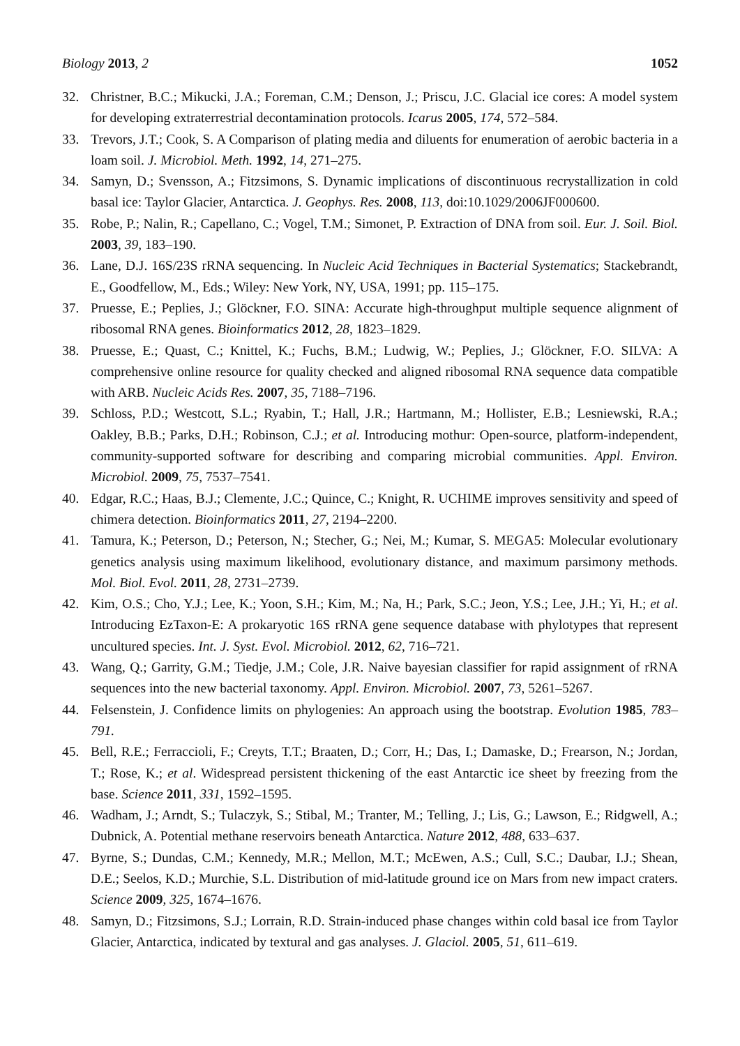Biology 2013, 2 1052
32. Christner, B.C.; Mikucki, J.A.; Foreman, C.M.; Denson, J.; Priscu, J.C. Glacial ice cores: A model system for developing extraterrestrial decontamination protocols. Icarus 2005, 174, 572–584.
33. Trevors, J.T.; Cook, S. A Comparison of plating media and diluents for enumeration of aerobic bacteria in a loam soil. J. Microbiol. Meth. 1992, 14, 271–275.
34. Samyn, D.; Svensson, A.; Fitzsimons, S. Dynamic implications of discontinuous recrystallization in cold basal ice: Taylor Glacier, Antarctica. J. Geophys. Res. 2008, 113, doi:10.1029/2006JF000600.
35. Robe, P.; Nalin, R.; Capellano, C.; Vogel, T.M.; Simonet, P. Extraction of DNA from soil. Eur. J. Soil. Biol. 2003, 39, 183–190.
36. Lane, D.J. 16S/23S rRNA sequencing. In Nucleic Acid Techniques in Bacterial Systematics; Stackebrandt, E., Goodfellow, M., Eds.; Wiley: New York, NY, USA, 1991; pp. 115–175.
37. Pruesse, E.; Peplies, J.; Glöckner, F.O. SINA: Accurate high-throughput multiple sequence alignment of ribosomal RNA genes. Bioinformatics 2012, 28, 1823–1829.
38. Pruesse, E.; Quast, C.; Knittel, K.; Fuchs, B.M.; Ludwig, W.; Peplies, J.; Glöckner, F.O. SILVA: A comprehensive online resource for quality checked and aligned ribosomal RNA sequence data compatible with ARB. Nucleic Acids Res. 2007, 35, 7188–7196.
39. Schloss, P.D.; Westcott, S.L.; Ryabin, T.; Hall, J.R.; Hartmann, M.; Hollister, E.B.; Lesniewski, R.A.; Oakley, B.B.; Parks, D.H.; Robinson, C.J.; et al. Introducing mothur: Open-source, platform-independent, community-supported software for describing and comparing microbial communities. Appl. Environ. Microbiol. 2009, 75, 7537–7541.
40. Edgar, R.C.; Haas, B.J.; Clemente, J.C.; Quince, C.; Knight, R. UCHIME improves sensitivity and speed of chimera detection. Bioinformatics 2011, 27, 2194–2200.
41. Tamura, K.; Peterson, D.; Peterson, N.; Stecher, G.; Nei, M.; Kumar, S. MEGA5: Molecular evolutionary genetics analysis using maximum likelihood, evolutionary distance, and maximum parsimony methods. Mol. Biol. Evol. 2011, 28, 2731–2739.
42. Kim, O.S.; Cho, Y.J.; Lee, K.; Yoon, S.H.; Kim, M.; Na, H.; Park, S.C.; Jeon, Y.S.; Lee, J.H.; Yi, H.; et al. Introducing EzTaxon-E: A prokaryotic 16S rRNA gene sequence database with phylotypes that represent uncultured species. Int. J. Syst. Evol. Microbiol. 2012, 62, 716–721.
43. Wang, Q.; Garrity, G.M.; Tiedje, J.M.; Cole, J.R. Naive bayesian classifier for rapid assignment of rRNA sequences into the new bacterial taxonomy. Appl. Environ. Microbiol. 2007, 73, 5261–5267.
44. Felsenstein, J. Confidence limits on phylogenies: An approach using the bootstrap. Evolution 1985, 783–791.
45. Bell, R.E.; Ferraccioli, F.; Creyts, T.T.; Braaten, D.; Corr, H.; Das, I.; Damaske, D.; Frearson, N.; Jordan, T.; Rose, K.; et al. Widespread persistent thickening of the east Antarctic ice sheet by freezing from the base. Science 2011, 331, 1592–1595.
46. Wadham, J.; Arndt, S.; Tulaczyk, S.; Stibal, M.; Tranter, M.; Telling, J.; Lis, G.; Lawson, E.; Ridgwell, A.; Dubnick, A. Potential methane reservoirs beneath Antarctica. Nature 2012, 488, 633–637.
47. Byrne, S.; Dundas, C.M.; Kennedy, M.R.; Mellon, M.T.; McEwen, A.S.; Cull, S.C.; Daubar, I.J.; Shean, D.E.; Seelos, K.D.; Murchie, S.L. Distribution of mid-latitude ground ice on Mars from new impact craters. Science 2009, 325, 1674–1676.
48. Samyn, D.; Fitzsimons, S.J.; Lorrain, R.D. Strain-induced phase changes within cold basal ice from Taylor Glacier, Antarctica, indicated by textural and gas analyses. J. Glaciol. 2005, 51, 611–619.